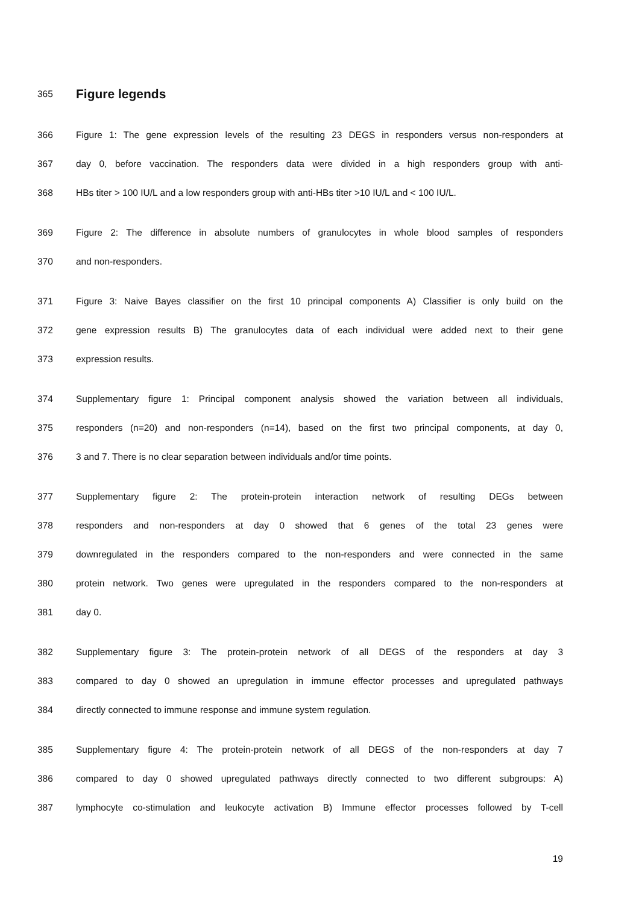365 Figure legends
366 Figure 1: The gene expression levels of the resulting 23 DEGS in responders versus non-responders at
367 day 0, before vaccination. The responders data were divided in a high responders group with anti-
368 HBs titer > 100 IU/L and a low responders group with anti-HBs titer >10 IU/L and < 100 IU/L.
369 Figure 2: The difference in absolute numbers of granulocytes in whole blood samples of responders
370 and non-responders.
371 Figure 3: Naive Bayes classifier on the first 10 principal components A) Classifier is only build on the
372 gene expression results B) The granulocytes data of each individual were added next to their gene
373 expression results.
374 Supplementary figure 1: Principal component analysis showed the variation between all individuals,
375 responders (n=20) and non-responders (n=14), based on the first two principal components, at day 0,
376 3 and 7. There is no clear separation between individuals and/or time points.
377 Supplementary figure 2: The protein-protein interaction network of resulting DEGs between
378 responders and non-responders at day 0 showed that 6 genes of the total 23 genes were
379 downregulated in the responders compared to the non-responders and were connected in the same
380 protein network. Two genes were upregulated in the responders compared to the non-responders at
381 day 0.
382 Supplementary figure 3: The protein-protein network of all DEGS of the responders at day 3
383 compared to day 0 showed an upregulation in immune effector processes and upregulated pathways
384 directly connected to immune response and immune system regulation.
385 Supplementary figure 4: The protein-protein network of all DEGS of the non-responders at day 7
386 compared to day 0 showed upregulated pathways directly connected to two different subgroups: A)
387 lymphocyte co-stimulation and leukocyte activation B) Immune effector processes followed by T-cell
19